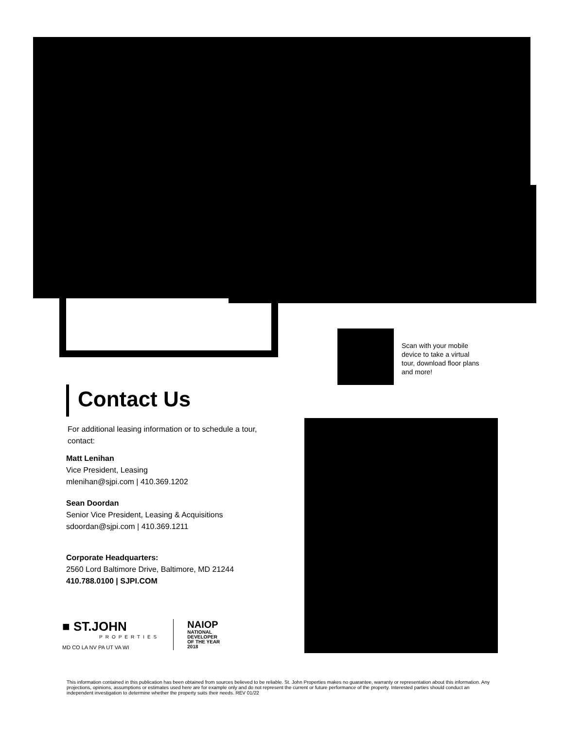Scan with your mobile device to take a virtual tour, download floor plans and more!
Contact Us
For additional leasing information or to schedule a tour, contact:
Matt Lenihan
Vice President, Leasing
mlenihan@sjpi.com | 410.369.1202
Sean Doordan
Senior Vice President, Leasing & Acquisitions
sdoordan@sjpi.com | 410.369.1211
Corporate Headquarters:
2560 Lord Baltimore Drive, Baltimore, MD 21244
410.788.0100 | SJPI.COM
■ ST.JOHN
PROPERTIES
MD CO LA NV PA UT VA WI
NAIOP
NATIONAL
DEVELOPER
OF THE YEAR
2018
This information contained in this publication has been obtained from sources believed to be reliable. St. John Properties makes no guarantee, warranty or representation about this information. Any projections, opinions, assumptions or estimates used here are for example only and do not represent the current or future performance of the property. Interested parties should conduct an independent investigation to determine whether the property suits their needs. REV 01/22